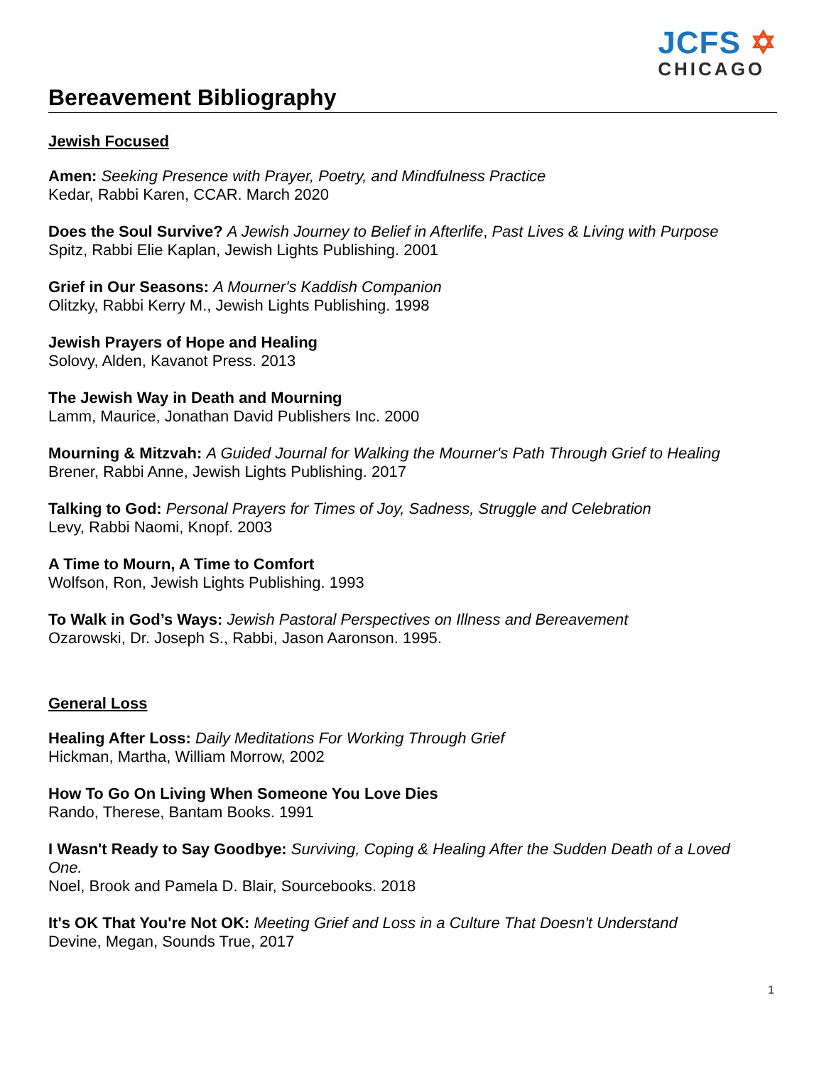Bereavement Bibliography
JCFS ✡
CHICAGO
Jewish Focused
Amen: Seeking Presence with Prayer, Poetry, and Mindfulness Practice
Kedar, Rabbi Karen, CCAR. March 2020
Does the Soul Survive? A Jewish Journey to Belief in Afterlife, Past Lives & Living with Purpose
Spitz, Rabbi Elie Kaplan, Jewish Lights Publishing. 2001
Grief in Our Seasons: A Mourner's Kaddish Companion
Olitzky, Rabbi Kerry M., Jewish Lights Publishing. 1998
Jewish Prayers of Hope and Healing
Solovy, Alden, Kavanot Press. 2013
The Jewish Way in Death and Mourning
Lamm, Maurice, Jonathan David Publishers Inc. 2000
Mourning & Mitzvah: A Guided Journal for Walking the Mourner's Path Through Grief to Healing
Brener, Rabbi Anne, Jewish Lights Publishing. 2017
Talking to God: Personal Prayers for Times of Joy, Sadness, Struggle and Celebration
Levy, Rabbi Naomi, Knopf. 2003
A Time to Mourn, A Time to Comfort
Wolfson, Ron, Jewish Lights Publishing. 1993
To Walk in God’s Ways: Jewish Pastoral Perspectives on Illness and Bereavement
Ozarowski, Dr. Joseph S., Rabbi, Jason Aaronson. 1995.
General Loss
Healing After Loss: Daily Meditations For Working Through Grief
Hickman, Martha, William Morrow, 2002
How To Go On Living When Someone You Love Dies
Rando, Therese, Bantam Books. 1991
I Wasn't Ready to Say Goodbye: Surviving, Coping & Healing After the Sudden Death of a Loved One.
Noel, Brook and Pamela D. Blair, Sourcebooks. 2018
It's OK That You're Not OK: Meeting Grief and Loss in a Culture That Doesn't Understand
Devine, Megan, Sounds True, 2017
1